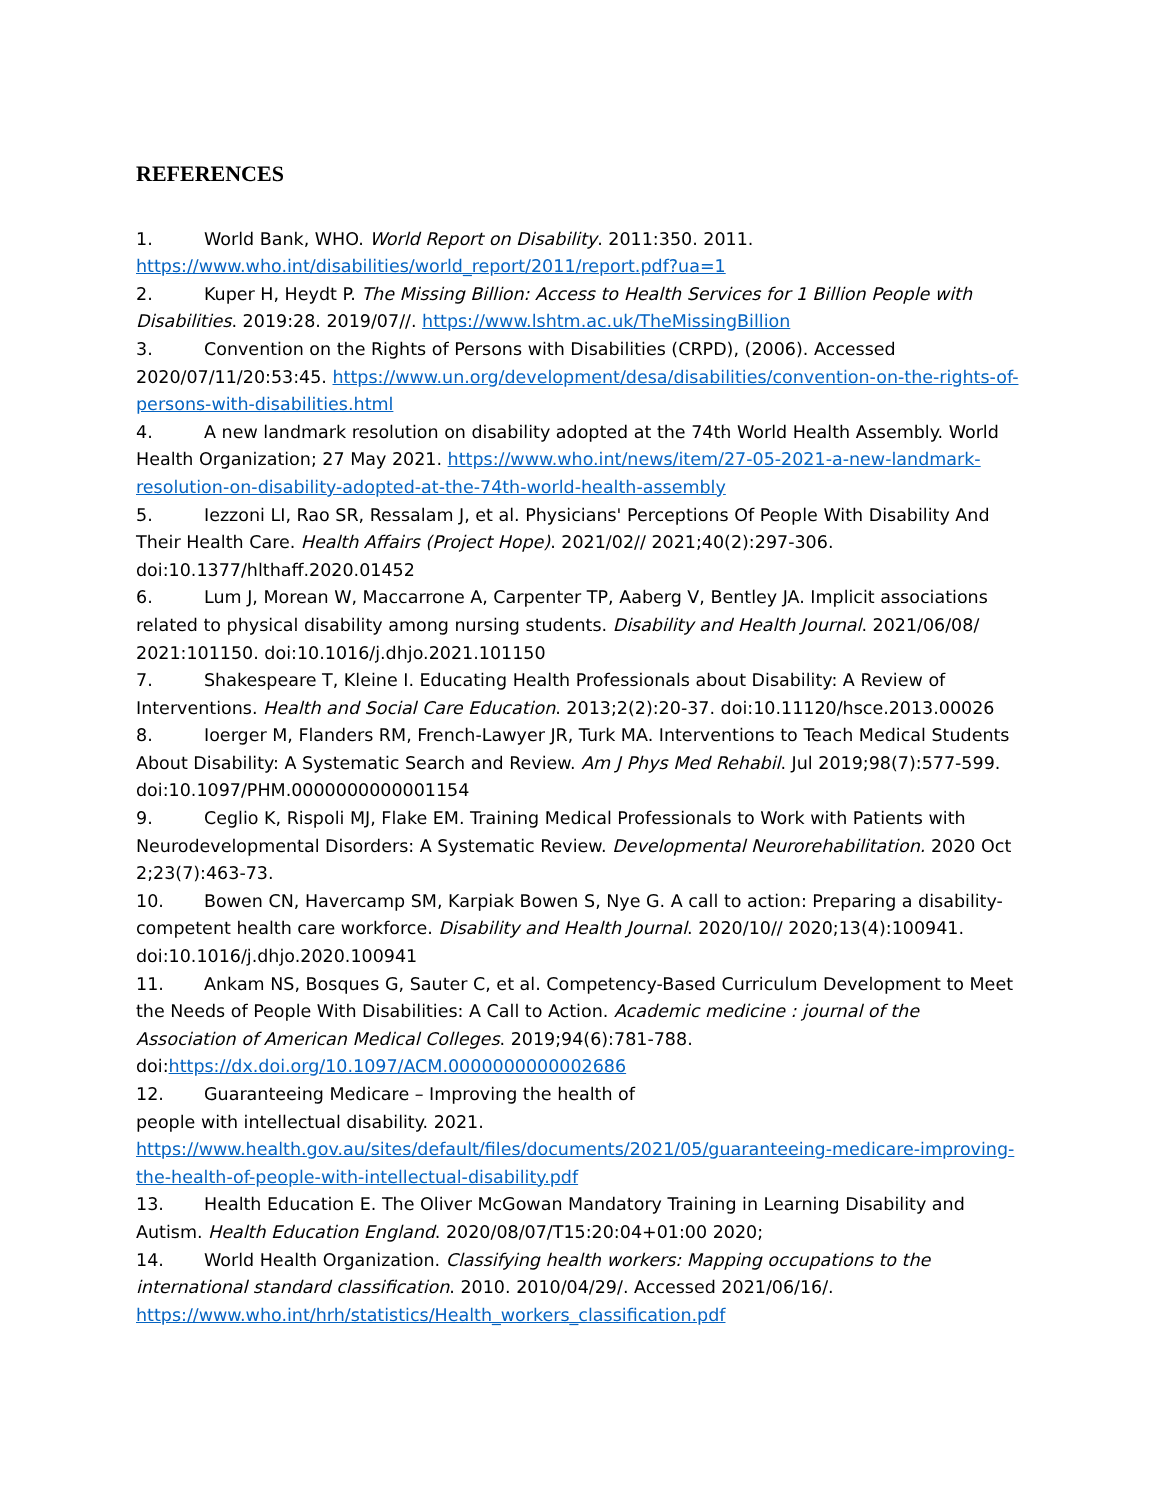REFERENCES
1. World Bank, WHO. World Report on Disability. 2011:350. 2011. https://www.who.int/disabilities/world_report/2011/report.pdf?ua=1
2. Kuper H, Heydt P. The Missing Billion: Access to Health Services for 1 Billion People with Disabilities. 2019:28. 2019/07//. https://www.lshtm.ac.uk/TheMissingBillion
3. Convention on the Rights of Persons with Disabilities (CRPD), (2006). Accessed 2020/07/11/20:53:45. https://www.un.org/development/desa/disabilities/convention-on-the-rights-of-persons-with-disabilities.html
4. A new landmark resolution on disability adopted at the 74th World Health Assembly. World Health Organization; 27 May 2021. https://www.who.int/news/item/27-05-2021-a-new-landmark-resolution-on-disability-adopted-at-the-74th-world-health-assembly
5. Iezzoni LI, Rao SR, Ressalam J, et al. Physicians' Perceptions Of People With Disability And Their Health Care. Health Affairs (Project Hope). 2021/02// 2021;40(2):297-306. doi:10.1377/hlthaff.2020.01452
6. Lum J, Morean W, Maccarrone A, Carpenter TP, Aaberg V, Bentley JA. Implicit associations related to physical disability among nursing students. Disability and Health Journal. 2021/06/08/ 2021:101150. doi:10.1016/j.dhjo.2021.101150
7. Shakespeare T, Kleine I. Educating Health Professionals about Disability: A Review of Interventions. Health and Social Care Education. 2013;2(2):20-37. doi:10.11120/hsce.2013.00026
8. Ioerger M, Flanders RM, French-Lawyer JR, Turk MA. Interventions to Teach Medical Students About Disability: A Systematic Search and Review. Am J Phys Med Rehabil. Jul 2019;98(7):577-599. doi:10.1097/PHM.0000000000001154
9. Ceglio K, Rispoli MJ, Flake EM. Training Medical Professionals to Work with Patients with Neurodevelopmental Disorders: A Systematic Review. Developmental Neurorehabilitation. 2020 Oct 2;23(7):463-73.
10. Bowen CN, Havercamp SM, Karpiak Bowen S, Nye G. A call to action: Preparing a disability-competent health care workforce. Disability and Health Journal. 2020/10// 2020;13(4):100941. doi:10.1016/j.dhjo.2020.100941
11. Ankam NS, Bosques G, Sauter C, et al. Competency-Based Curriculum Development to Meet the Needs of People With Disabilities: A Call to Action. Academic medicine : journal of the Association of American Medical Colleges. 2019;94(6):781-788. doi:https://dx.doi.org/10.1097/ACM.0000000000002686
12. Guaranteeing Medicare – Improving the health of
people with intellectual disability. 2021.
https://www.health.gov.au/sites/default/files/documents/2021/05/guaranteeing-medicare-improving-the-health-of-people-with-intellectual-disability.pdf
13. Health Education E. The Oliver McGowan Mandatory Training in Learning Disability and Autism. Health Education England. 2020/08/07/T15:20:04+01:00 2020;
14. World Health Organization. Classifying health workers: Mapping occupations to the international standard classification. 2010. 2010/04/29/. Accessed 2021/06/16/. https://www.who.int/hrh/statistics/Health_workers_classification.pdf